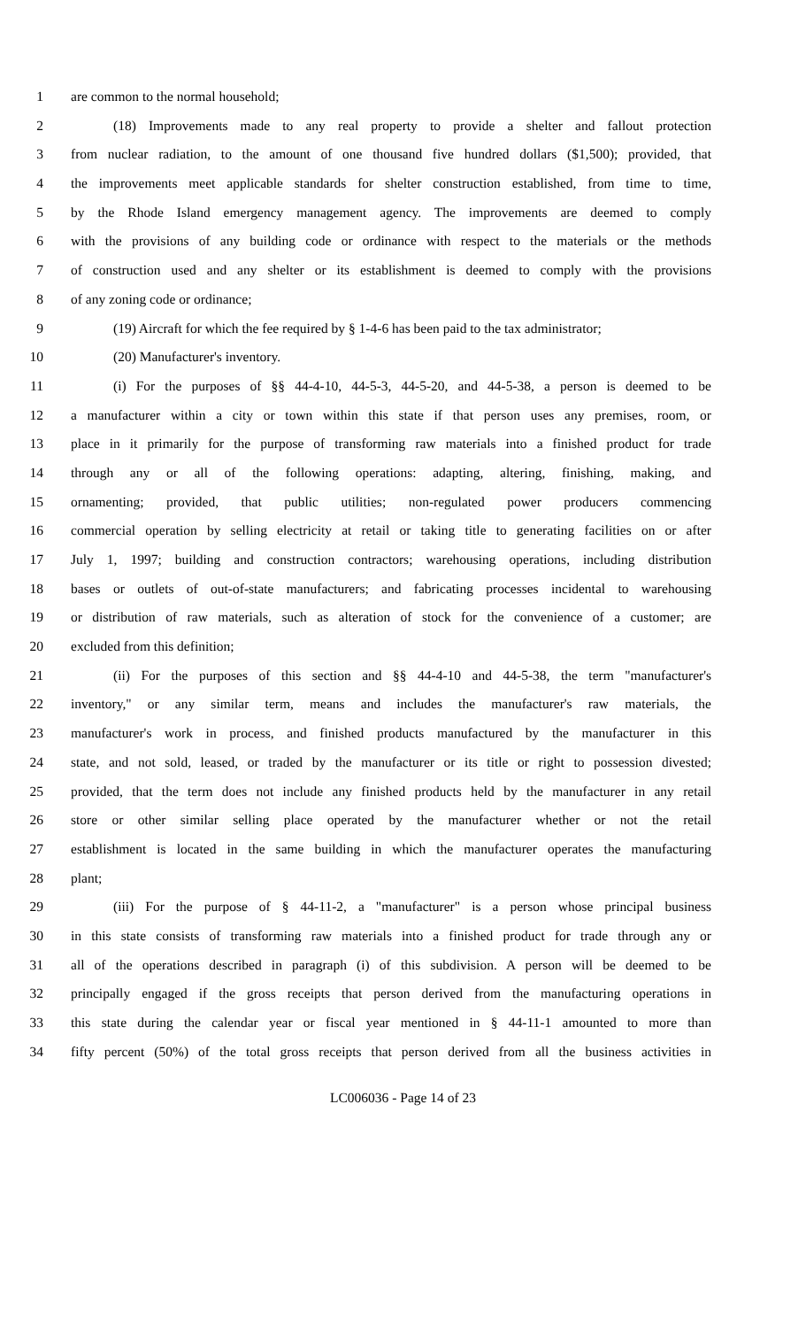1 are common to the normal household;
2 (18) Improvements made to any real property to provide a shelter and fallout protection
3 from nuclear radiation, to the amount of one thousand five hundred dollars ($1,500); provided, that
4 the improvements meet applicable standards for shelter construction established, from time to time,
5 by the Rhode Island emergency management agency. The improvements are deemed to comply
6 with the provisions of any building code or ordinance with respect to the materials or the methods
7 of construction used and any shelter or its establishment is deemed to comply with the provisions
8 of any zoning code or ordinance;
9 (19) Aircraft for which the fee required by § 1-4-6 has been paid to the tax administrator;
10 (20) Manufacturer's inventory.
11 (i) For the purposes of §§ 44-4-10, 44-5-3, 44-5-20, and 44-5-38, a person is deemed to be
12 a manufacturer within a city or town within this state if that person uses any premises, room, or
13 place in it primarily for the purpose of transforming raw materials into a finished product for trade
14 through any or all of the following operations: adapting, altering, finishing, making, and
15 ornamenting; provided, that public utilities; non-regulated power producers commencing
16 commercial operation by selling electricity at retail or taking title to generating facilities on or after
17 July 1, 1997; building and construction contractors; warehousing operations, including distribution
18 bases or outlets of out-of-state manufacturers; and fabricating processes incidental to warehousing
19 or distribution of raw materials, such as alteration of stock for the convenience of a customer; are
20 excluded from this definition;
21 (ii) For the purposes of this section and §§ 44-4-10 and 44-5-38, the term "manufacturer's
22 inventory," or any similar term, means and includes the manufacturer's raw materials, the
23 manufacturer's work in process, and finished products manufactured by the manufacturer in this
24 state, and not sold, leased, or traded by the manufacturer or its title or right to possession divested;
25 provided, that the term does not include any finished products held by the manufacturer in any retail
26 store or other similar selling place operated by the manufacturer whether or not the retail
27 establishment is located in the same building in which the manufacturer operates the manufacturing
28 plant;
29 (iii) For the purpose of § 44-11-2, a "manufacturer" is a person whose principal business
30 in this state consists of transforming raw materials into a finished product for trade through any or
31 all of the operations described in paragraph (i) of this subdivision. A person will be deemed to be
32 principally engaged if the gross receipts that person derived from the manufacturing operations in
33 this state during the calendar year or fiscal year mentioned in § 44-11-1 amounted to more than
34 fifty percent (50%) of the total gross receipts that person derived from all the business activities in
LC006036 - Page 14 of 23